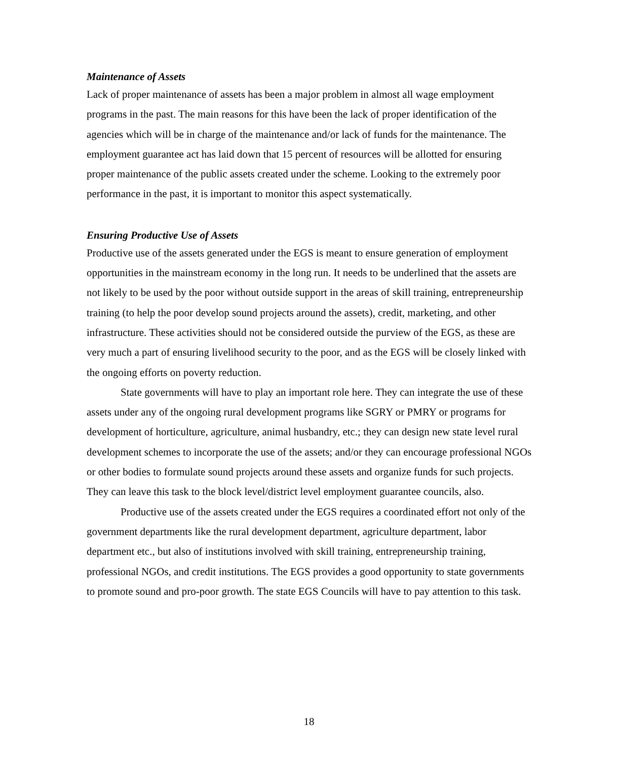Maintenance of Assets
Lack of proper maintenance of assets has been a major problem in almost all wage employment programs in the past. The main reasons for this have been the lack of proper identification of the agencies which will be in charge of the maintenance and/or lack of funds for the maintenance. The employment guarantee act has laid down that 15 percent of resources will be allotted for ensuring proper maintenance of the public assets created under the scheme. Looking to the extremely poor performance in the past, it is important to monitor this aspect systematically.
Ensuring Productive Use of Assets
Productive use of the assets generated under the EGS is meant to ensure generation of employment opportunities in the mainstream economy in the long run. It needs to be underlined that the assets are not likely to be used by the poor without outside support in the areas of skill training, entrepreneurship training (to help the poor develop sound projects around the assets), credit, marketing, and other infrastructure. These activities should not be considered outside the purview of the EGS, as these are very much a part of ensuring livelihood security to the poor, and as the EGS will be closely linked with the ongoing efforts on poverty reduction.
State governments will have to play an important role here. They can integrate the use of these assets under any of the ongoing rural development programs like SGRY or PMRY or programs for development of horticulture, agriculture, animal husbandry, etc.; they can design new state level rural development schemes to incorporate the use of the assets; and/or they can encourage professional NGOs or other bodies to formulate sound projects around these assets and organize funds for such projects. They can leave this task to the block level/district level employment guarantee councils, also.
Productive use of the assets created under the EGS requires a coordinated effort not only of the government departments like the rural development department, agriculture department, labor department etc., but also of institutions involved with skill training, entrepreneurship training, professional NGOs, and credit institutions. The EGS provides a good opportunity to state governments to promote sound and pro-poor growth. The state EGS Councils will have to pay attention to this task.
18